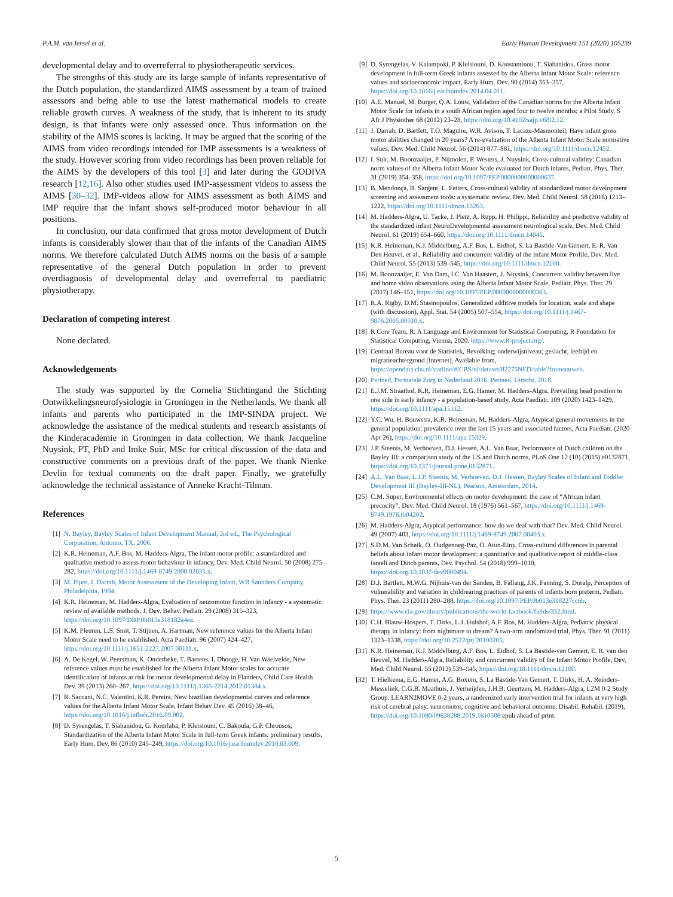P.A.M. van Iersel et al. Early Human Development 151 (2020) 105239
developmental delay and to overreferral to physiotherapeutic services.
The strengths of this study are its large sample of infants representative of the Dutch population, the standardized AIMS assessment by a team of trained assessors and being able to use the latest mathematical models to create reliable growth curves. A weakness of the study, that is inherent to its study design, is that infants were only assessed once. Thus information on the stability of the AIMS scores is lacking. It may be argued that the scoring of the AIMS from video recordings intended for IMP assessments is a weakness of the study. However scoring from video recordings has been proven reliable for the AIMS by the developers of this tool [3] and later during the GODIVA research [12,16]. Also other studies used IMP-assessment videos to assess the AIMS [30–32]. IMP-videos allow for AIMS assessment as both AIMS and IMP require that the infant shows self-produced motor behaviour in all positions.
In conclusion, our data confirmed that gross motor development of Dutch infants is considerably slower than that of the infants of the Canadian AIMS norms. We therefore calculated Dutch AIMS norms on the basis of a sample representative of the general Dutch population in order to prevent overdiagnosis of developmental delay and overreferral to paediatric physiotherapy.
Declaration of competing interest
None declared.
Acknowledgements
The study was supported by the Cornelia Stichtingand the Stichting Ontwikkelingsneurofysiologie in Groningen in the Netherlands. We thank all infants and parents who participated in the IMP-SINDA project. We acknowledge the assistance of the medical students and research assistants of the Kinderacademie in Groningen in data collection. We thank Jacqueline Nuysink, PT, PhD and Imke Suir, MSc for critical discussion of the data and constructive comments on a previous draft of the paper. We thank Nienke Devlin for textual comments on the draft paper. Finally, we gratefully acknowledge the technical assistance of Anneke Kracht-Tilman.
References
[1] N. Bayley, Bayley Scales of Infant Development Manual, 3rd ed., The Psychological Corporation, Antonio, TX, 2006.
[2] K.R. Heineman, A.F. Bos, M. Hadders-Algra, The infant motor profile: a standardized and qualitative method to assess motor behaviour in infancy, Dev. Med. Child Neurol. 50 (2008) 275–282, https://doi.org/10.1111/j.1469-8749.2008.02035.x.
[3] M. Piper, J. Darrah, Motor Assessment of the Developing Infant, WB Saunders Company, Philadelphia, 1994.
[4] K.R. Heineman, M. Hadders-Algra, Evaluation of neuromotor function in infancy - a systematic review of available methods, J. Dev. Behav. Pediatr. 29 (2008) 315–323, https://doi.org/10.1097/DBP.0b013e318182a4ea.
[5] K.M. Fleuren, L.S. Smit, T. Stijnen, A. Hartman, New reference values for the Alberta Infant Motor Scale need to be established, Acta Paediatr. 96 (2007) 424–427, https://doi.org/10.1111/j.1651-2227.2007.00111.x.
[6] A. De Kegel, W. Peersman, K. Onderbeke, T. Baetens, I. Dhooge, H. Van Waelvelde, New reference values must be established for the Alberta Infant Motor scales for accurate identification of infants at risk for motor developmental delay in Flanders, Child Care Health Dev. 39 (2013) 260–267, https://doi.org/10.1111/j.1365-2214.2012.01384.x.
[7] R. Saccani, N.C. Valentini, K.R. Pereira, New brazilian developmental curves and reference values for the Alberta Infant Motor Scale, Infant Behav Dev. 45 (2016) 38–46, https://doi.org/10.1016/j.infbeh.2016.09.002.
[8] D. Syrengelas, T. Siahanidou, G. Kourlaba, P. Kleisiouni, C. Bakoula, G.P. Chrousos, Standardization of the Alberta Infant Motor Scale in full-term Greek infants: preliminary results, Early Hum. Dev. 86 (2010) 245–249, https://doi.org/10.1016/j.earlhumdev.2010.03.009.
[9] D. Syrengelas, V. Kalampoki, P. Kleisiouni, D. Konstantinou, T. Siahanidou, Gross motor development in full-term Greek infants assessed by the Alberta Infant Motor Scale: reference values and socioeconomic impact, Early Hum. Dev. 90 (2014) 353–357, https://doi.org/10.1016/j.earlhumdev.2014.04.011.
[10] A.E. Manuel, M. Burger, Q.A. Louw, Validation of the Canadian norms for the Alberta Infant Motor Scale for infants in a south African region aged four to twelve months; a Pilot Study, S Afr J Physiother 68 (2012) 23–28, https://doi.org/10.4102/sajp.v68i2.12.
[11] J. Darrah, D. Bartlett, T.O. Maguire, W.R. Avison, T. Lacaze-Masmonteil, Have infant gross motor abilities changed in 20 years? A re-evaluation of the Alberta Infant Motor Scale normative values, Dev. Med. Child Neurol. 56 (2014) 877–881, https://doi.org/10.1111/dmcn.12452.
[12] I. Suir, M. Boonzaaijer, P. Nijmolen, P. Westers, J. Nuysink, Cross-cultural validity: Canadian norm values of the Alberta Infant Motor Scale evaluated for Dutch infants, Pediatr. Phys. Ther. 31 (2019) 354–358, https://doi.org/10.1097/PEP.0000000000000637.
[13] B. Mendonça, B. Sargent, L. Fetters, Cross-cultural validity of standardized motor development screening and assessment tools: a systematic review, Dev. Med. Child Neurol. 58 (2016) 1213–1222, https://doi.org/10.1111/dmcn.13263.
[14] M. Hadders-Algra, U. Tacke, J. Pietz, A. Rupp, H. Philippi, Reliability and predictive validity of the standardized infant NeuroDevelopmental assessment neurological scale, Dev. Med. Child Neurol. 61 (2019) 654–660, https://doi.org/10.1111/dmcn.14045.
[15] K.R. Heineman, K.J. Middelburg, A.F. Bos, L. Eidhof, S. La Bastide-Van Gemert, E. R. Van Den Heuvel, et al., Reliability and concurrent validity of the Infant Motor Profile, Dev. Med. Child Neurol. 55 (2013) 539–545, https://doi.org/10.1111/dmcn.12100.
[16] M. Boonzaaijer, E. Van Dam, I.C. Van Haastert, J. Nuysink, Concurrent validity between live and home video observations using the Alberta Infant Motor Scale, Pediatr. Phys. Ther. 29 (2017) 146–151, https://doi.org/10.1097/PEP.0000000000000363.
[17] R.A. Rigby, D.M. Stasinopoulos, Generalized additive models for location, scale and shape (with discussion), Appl. Stat. 54 (2005) 507–554, https://doi.org/10.1111/j.1467-9876.2005.00510.x.
[18] R Core Team, R: A Language and Environment for Statistical Computing, R Foundation for Statistical Computing, Vienna, 2020. https://www.R-project.org/.
[19] Centraal Bureau voor de Statistiek, Bevolking; onderwijsniveau; geslacht, leeftijd en migratieachtergrond [Internet], Available from, https://opendata.cbs.nl/statline/#/CBS/nl/dataset/82275NED/table?fromstatweb.
[20] Perined, Perinatale Zorg in Nederland 2016, Perined, Utrecht, 2018.
[21] E.J.M. Straathof, K.R. Heineman, E.G. Hamer, M. Hadders-Algra, Prevailing head position to one side in early infancy - a population-based study, Acta Paediatr. 109 (2020) 1423–1429, https://doi.org/10.1111/apa.15112.
[22] Y.C. Wu, H. Bouwstra, K.R. Heineman, M. Hadders-Algra, Atypical general movements in the general population: prevalence over the last 15 years and associated factors, Acta Paediatr. (2020 Apr 26), https://doi.org/10.1111/apa.15329.
[23] J.P. Steenis, M. Verhoeven, D.J. Hessen, A.L. Van Baar, Performance of Dutch children on the Bayley III: a comparison study of the US and Dutch norms, PLoS One 12 (10) (2015) e0132871, https://doi.org/10.1371/journal.pone.0132871.
[24] A.L. Van Baar, L.J.P. Steenis, M. Verhoeven, D.J. Hessen, Bayley Scales of Infant and Toddler Development III (Bayley-III-NL), Pearson, Amsterdam, 2014.
[25] C.M. Super, Environmental effects on motor development: the case of “African infant precocity”, Dev. Med. Child Neurol. 18 (1976) 561–567, https://doi.org/10.1111/j.1469-8749.1976.tb04202.
[26] M. Hadders-Algra, Atypical performance: how do we deal with that? Dev. Med. Child Neurol. 49 (2007) 403, https://doi.org/10.1111/j.1469-8749.2007.00403.x.
[27] S.D.M. Van Schaik, O. Oudgenoeg-Paz, O. Atun-Einy, Cross-cultural differences in parental beliefs about infant motor development: a quantitative and qualitative report of middle-class Israeli and Dutch parents, Dev. Psychol. 54 (2018) 999–1010, https://doi.org/10.1037/dev0000494.
[28] D.J. Bartlett, M.W.G. Nijhuis-van der Sanden, B. Fallang, J.K. Fanning, S. Doralp, Perception of vulnerability and variation in childrearing practices of parents of infants born preterm, Pediatr. Phys. Ther. 23 (2011) 280–288, https://doi.org/10.1097/PEP.0b013e318227cc6b.
[29] https://www.cia.gov/library/publications/the-world-factbook/fields/352.html.
[30] C.H. Blauw-Hospers, T. Dirks, L.J. Hulshof, A.F. Bos, M. Hadders-Algra, Pediatric physical therapy in infancy: from nightmare to dream? A two-arm randomized trial, Phys. Ther. 91 (2011) 1323–1338, https://doi.org/10.2522/ptj.20100205.
[31] K.R. Heineman, K.J. Middelburg, A.F. Bos, L. Eidhof, S. La Bastide-van Gemert, E. R. van den Heuvel, M. Hadders-Algra, Reliability and concurrent validity of the Infant Motor Profile, Dev. Med. Child Neurol. 55 (2013) 539–545, https://doi.org/10.1111/dmcn.12100.
[32] T. Hielkema, E.G. Hamer, A.G. Boxum, S. La Bastide-Van Gemert, T. Dirks, H. A. Reinders-Messelink, C.G.B. Maathuis, J. Verheijden, J.H.B. Geertzen, M. Hadders-Algra, L2M 0-2 Study Group. LEARN2MOVE 0-2 years, a randomized early intervention trial for infants at very high risk of cerebral palsy: neuromotor, cognitive and behavioral outcome, Disabil. Rehabil. (2019), https://doi.org/10.1080/09638288.2019.1610508 epub ahead of print.
5